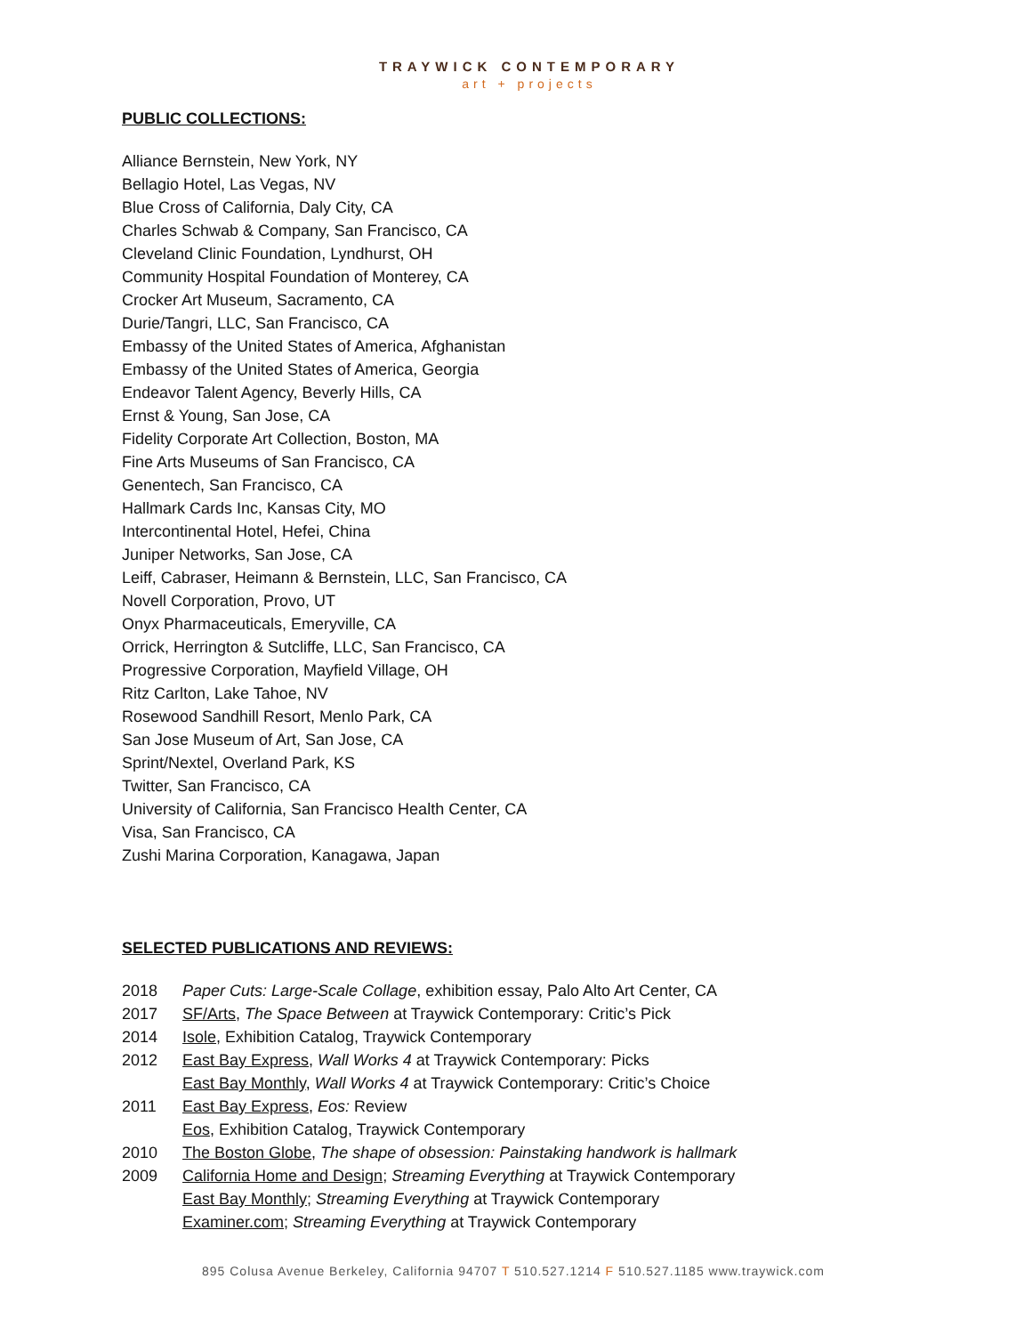TRAYWICK CONTEMPORARY
art + projects
PUBLIC COLLECTIONS:
Alliance Bernstein, New York, NY
Bellagio Hotel, Las Vegas, NV
Blue Cross of California, Daly City, CA
Charles Schwab & Company, San Francisco, CA
Cleveland Clinic Foundation, Lyndhurst, OH
Community Hospital Foundation of Monterey, CA
Crocker Art Museum, Sacramento, CA
Durie/Tangri, LLC, San Francisco, CA
Embassy of the United States of America, Afghanistan
Embassy of the United States of America, Georgia
Endeavor Talent Agency, Beverly Hills, CA
Ernst & Young, San Jose, CA
Fidelity Corporate Art Collection, Boston, MA
Fine Arts Museums of San Francisco, CA
Genentech, San Francisco, CA
Hallmark Cards Inc, Kansas City, MO
Intercontinental Hotel, Hefei, China
Juniper Networks, San Jose, CA
Leiff, Cabraser, Heimann & Bernstein, LLC, San Francisco, CA
Novell Corporation, Provo, UT
Onyx Pharmaceuticals, Emeryville, CA
Orrick, Herrington & Sutcliffe, LLC, San Francisco, CA
Progressive Corporation, Mayfield Village, OH
Ritz Carlton, Lake Tahoe, NV
Rosewood Sandhill Resort, Menlo Park, CA
San Jose Museum of Art, San Jose, CA
Sprint/Nextel, Overland Park, KS
Twitter, San Francisco, CA
University of California, San Francisco Health Center, CA
Visa, San Francisco, CA
Zushi Marina Corporation, Kanagawa, Japan
SELECTED PUBLICATIONS AND REVIEWS:
2018 Paper Cuts: Large-Scale Collage, exhibition essay, Palo Alto Art Center, CA
2017 SF/Arts, The Space Between at Traywick Contemporary: Critic’s Pick
2014 Isole, Exhibition Catalog, Traywick Contemporary
2012 East Bay Express, Wall Works 4 at Traywick Contemporary: Picks
East Bay Monthly, Wall Works 4 at Traywick Contemporary: Critic’s Choice
2011 East Bay Express, Eos: Review
Eos, Exhibition Catalog, Traywick Contemporary
2010 The Boston Globe, The shape of obsession: Painstaking handwork is hallmark
2009 California Home and Design; Streaming Everything at Traywick Contemporary
East Bay Monthly; Streaming Everything at Traywick Contemporary
Examiner.com; Streaming Everything at Traywick Contemporary
895 Colusa Avenue Berkeley, California 94707 T 510.527.1214 F 510.527.1185 www.traywick.com